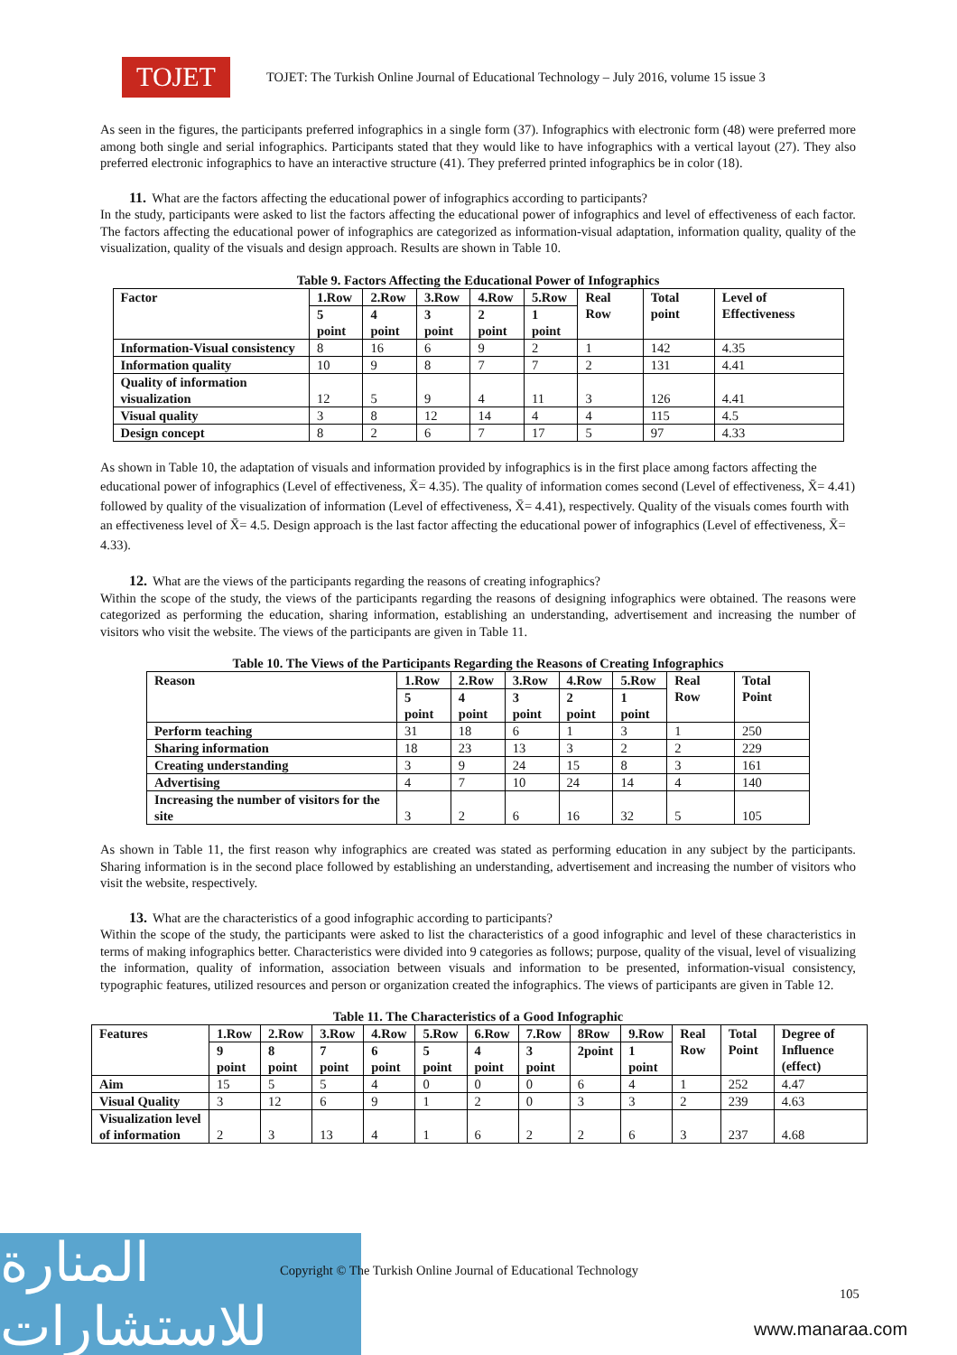TOJET
TOJET: The Turkish Online Journal of Educational Technology – July 2016, volume 15 issue 3
As seen in the figures, the participants preferred infographics in a single form (37). Infographics with electronic form (48) were preferred more among both single and serial infographics. Participants stated that they would like to have infographics with a vertical layout (27). They also preferred electronic infographics to have an interactive structure (41). They preferred printed infographics be in color (18).
11. What are the factors affecting the educational power of infographics according to participants?
In the study, participants were asked to list the factors affecting the educational power of infographics and level of effectiveness of each factor. The factors affecting the educational power of infographics are categorized as information-visual adaptation, information quality, quality of the visualization, quality of the visuals and design approach. Results are shown in Table 10.
Table 9. Factors Affecting the Educational Power of Infographics
| Factor | 1.Row | 2.Row | 3.Row | 4.Row | 5.Row | Real Row | Total point | Level of Effectiveness |
| --- | --- | --- | --- | --- | --- | --- | --- | --- |
| | 5 point | 4 point | 3 point | 2 point | 1 point | | | |
| Information-Visual consistency | 8 | 16 | 6 | 9 | 2 | 1 | 142 | 4.35 |
| Information quality | 10 | 9 | 8 | 7 | 7 | 2 | 131 | 4.41 |
| Quality of information visualization | 12 | 5 | 9 | 4 | 11 | 3 | 126 | 4.41 |
| Visual quality | 3 | 8 | 12 | 14 | 4 | 4 | 115 | 4.5 |
| Design concept | 8 | 2 | 6 | 7 | 17 | 5 | 97 | 4.33 |
As shown in Table 10, the adaptation of visuals and information provided by infographics is in the first place among factors affecting the educational power of infographics (Level of effectiveness, X̄= 4.35). The quality of information comes second (Level of effectiveness, X̄= 4.41) followed by quality of the visualization of information (Level of effectiveness, X̄= 4.41), respectively. Quality of the visuals comes fourth with an effectiveness level of X̄= 4.5. Design approach is the last factor affecting the educational power of infographics (Level of effectiveness, X̄= 4.33).
12. What are the views of the participants regarding the reasons of creating infographics?
Within the scope of the study, the views of the participants regarding the reasons of designing infographics were obtained. The reasons were categorized as performing the education, sharing information, establishing an understanding, advertisement and increasing the number of visitors who visit the website. The views of the participants are given in Table 11.
Table 10. The Views of the Participants Regarding the Reasons of Creating Infographics
| Reason | 1.Row | 2.Row | 3.Row | 4.Row | 5.Row | Real Row | Total Point |
| --- | --- | --- | --- | --- | --- | --- | --- |
| | 5 point | 4 point | 3 point | 2 point | 1 point | | |
| Perform teaching | 31 | 18 | 6 | 1 | 3 | 1 | 250 |
| Sharing information | 18 | 23 | 13 | 3 | 2 | 2 | 229 |
| Creating understanding | 3 | 9 | 24 | 15 | 8 | 3 | 161 |
| Advertising | 4 | 7 | 10 | 24 | 14 | 4 | 140 |
| Increasing the number of visitors for the site | 3 | 2 | 6 | 16 | 32 | 5 | 105 |
As shown in Table 11, the first reason why infographics are created was stated as performing education in any subject by the participants. Sharing information is in the second place followed by establishing an understanding, advertisement and increasing the number of visitors who visit the website, respectively.
13. What are the characteristics of a good infographic according to participants?
Within the scope of the study, the participants were asked to list the characteristics of a good infographic and level of these characteristics in terms of making infographics better. Characteristics were divided into 9 categories as follows; purpose, quality of the visual, level of visualizing the information, quality of information, association between visuals and information to be presented, information-visual consistency, typographic features, utilized resources and person or organization created the infographics. The views of participants are given in Table 12.
Table 11. The Characteristics of a Good Infographic
| Features | 1.Row | 2.Row | 3.Row | 4.Row | 5.Row | 6.Row | 7.Row | 8Row | 9.Row | Real Row | Total Point | Degree of Influence (effect) |
| --- | --- | --- | --- | --- | --- | --- | --- | --- | --- | --- | --- | --- |
| | 9 point | 8 point | 7 point | 6 point | 5 point | 4 point | 3 point | 2point | 1 point | | | |
| Aim | 15 | 5 | 5 | 4 | 0 | 0 | 0 | 6 | 4 | 1 | 252 | 4.47 |
| Visual Quality | 3 | 12 | 6 | 9 | 1 | 2 | 0 | 3 | 3 | 2 | 239 | 4.63 |
| Visualization level of information | 2 | 3 | 13 | 4 | 1 | 6 | 2 | 2 | 6 | 3 | 237 | 4.68 |
المنارة للاستشارات
Copyright © The Turkish Online Journal of Educational Technology
105
www.manaraa.com